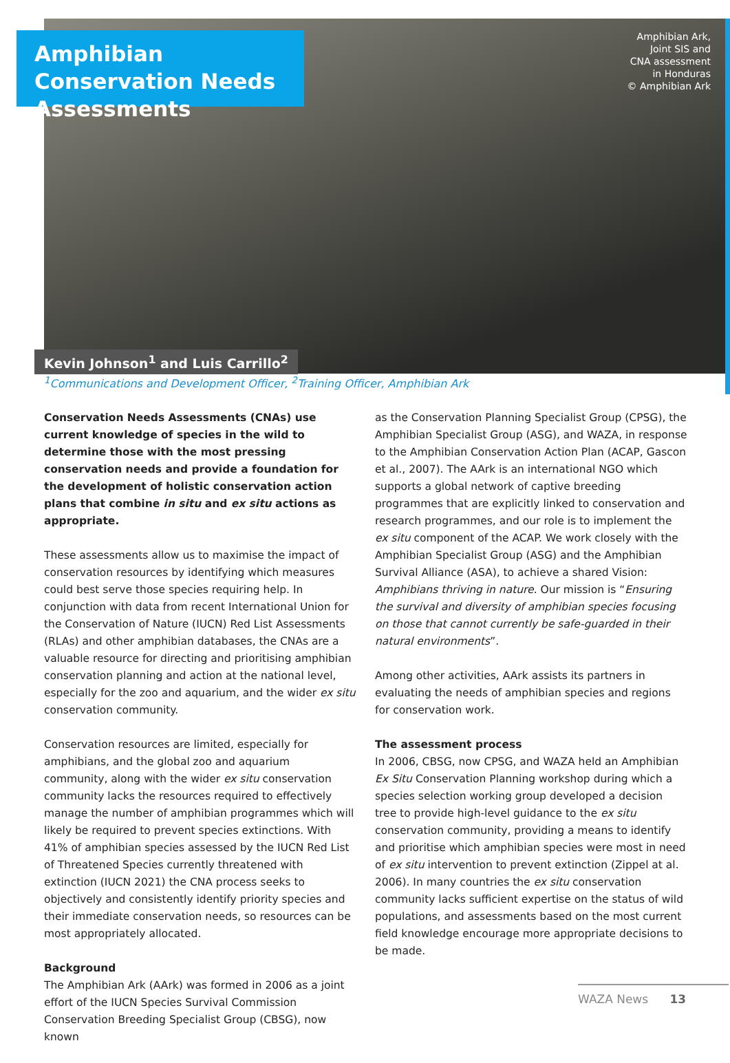Amphibian Conservation Needs Assessments
Amphibian Ark,
Joint SIS and
CNA assessment
in Honduras
© Amphibian Ark
Kevin Johnson<sup>1</sup> and Luis Carrillo<sup>2</sup>
<sup>1</sup> Communications and Development Officer, <sup>2</sup>Training Officer, Amphibian Ark
Conservation Needs Assessments (CNAs) use current knowledge of species in the wild to determine those with the most pressing conservation needs and provide a foundation for the development of holistic conservation action plans that combine in situ and ex situ actions as appropriate.
These assessments allow us to maximise the impact of conservation resources by identifying which measures could best serve those species requiring help. In conjunction with data from recent International Union for the Conservation of Nature (IUCN) Red List Assessments (RLAs) and other amphibian databases, the CNAs are a valuable resource for directing and prioritising amphibian conservation planning and action at the national level, especially for the zoo and aquarium, and the wider ex situ conservation community.
Conservation resources are limited, especially for amphibians, and the global zoo and aquarium community, along with the wider ex situ conservation community lacks the resources required to effectively manage the number of amphibian programmes which will likely be required to prevent species extinctions. With 41% of amphibian species assessed by the IUCN Red List of Threatened Species currently threatened with extinction (IUCN 2021) the CNA process seeks to objectively and consistently identify priority species and their immediate conservation needs, so resources can be most appropriately allocated.
Background
The Amphibian Ark (AArk) was formed in 2006 as a joint effort of the IUCN Species Survival Commission Conservation Breeding Specialist Group (CBSG), now known
as the Conservation Planning Specialist Group (CPSG), the Amphibian Specialist Group (ASG), and WAZA, in response to the Amphibian Conservation Action Plan (ACAP, Gascon et al., 2007). The AArk is an international NGO which supports a global network of captive breeding programmes that are explicitly linked to conservation and research programmes, and our role is to implement the ex situ component of the ACAP. We work closely with the Amphibian Specialist Group (ASG) and the Amphibian Survival Alliance (ASA), to achieve a shared Vision: Amphibians thriving in nature. Our mission is “Ensuring the survival and diversity of amphibian species focusing on those that cannot currently be safe-guarded in their natural environments”.
Among other activities, AArk assists its partners in evaluating the needs of amphibian species and regions for conservation work.
The assessment process
In 2006, CBSG, now CPSG, and WAZA held an Amphibian Ex Situ Conservation Planning workshop during which a species selection working group developed a decision tree to provide high-level guidance to the ex situ conservation community, providing a means to identify and prioritise which amphibian species were most in need of ex situ intervention to prevent extinction (Zippel at al. 2006). In many countries the ex situ conservation community lacks sufficient expertise on the status of wild populations, and assessments based on the most current field knowledge encourage more appropriate decisions to be made.
WAZA News 13